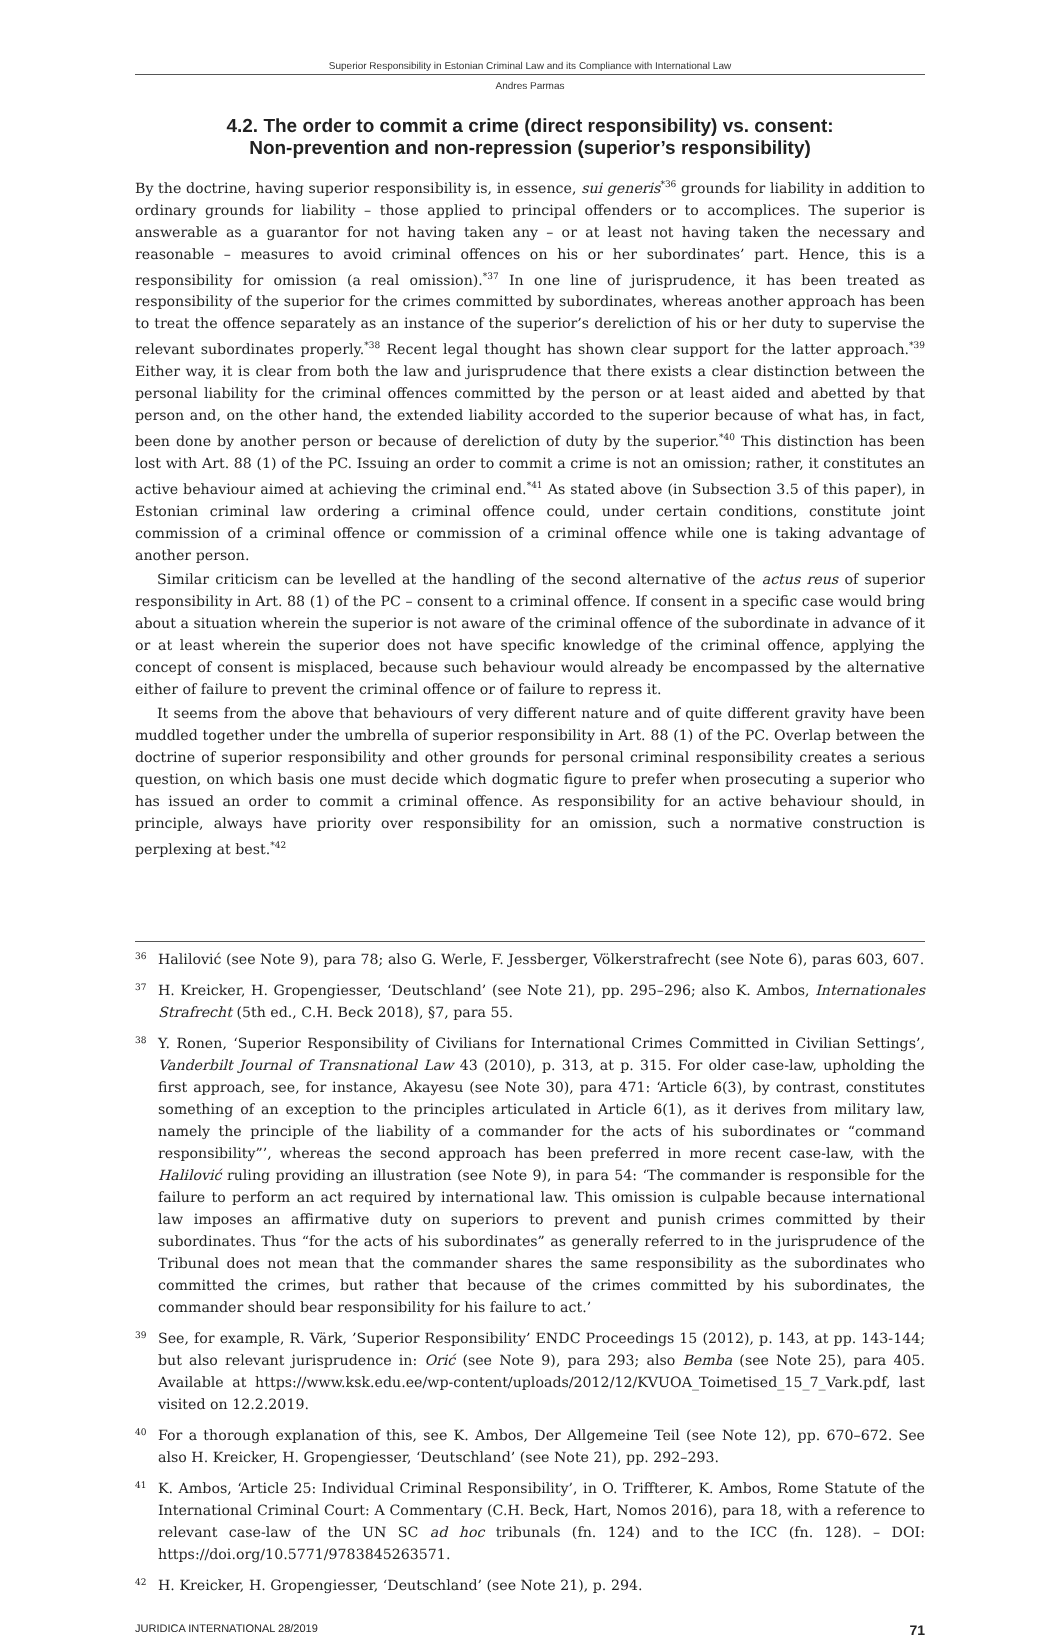Superior Responsibility in Estonian Criminal Law and its Compliance with International Law
Andres Parmas
4.2. The order to commit a crime (direct responsibility) vs. consent:
Non-prevention and non-repression (superior’s responsibility)
By the doctrine, having superior responsibility is, in essence, sui generis<sup>*36</sup> grounds for liability in addition to ordinary grounds for liability – those applied to principal offenders or to accomplices. The superior is answerable as a guarantor for not having taken any – or at least not having taken the necessary and reasonable – measures to avoid criminal offences on his or her subordinates’ part. Hence, this is a responsibility for omission (a real omission).<sup>*37</sup> In one line of jurisprudence, it has been treated as responsibility of the superior for the crimes committed by subordinates, whereas another approach has been to treat the offence separately as an instance of the superior’s dereliction of his or her duty to supervise the relevant subordinates properly.<sup>*38</sup> Recent legal thought has shown clear support for the latter approach.<sup>*39</sup> Either way, it is clear from both the law and jurisprudence that there exists a clear distinction between the personal liability for the criminal offences committed by the person or at least aided and abetted by that person and, on the other hand, the extended liability accorded to the superior because of what has, in fact, been done by another person or because of dereliction of duty by the superior.<sup>*40</sup> This distinction has been lost with Art. 88 (1) of the PC. Issuing an order to commit a crime is not an omission; rather, it constitutes an active behaviour aimed at achieving the criminal end.<sup>*41</sup> As stated above (in Subsection 3.5 of this paper), in Estonian criminal law ordering a criminal offence could, under certain conditions, constitute joint commission of a criminal offence or commission of a criminal offence while one is taking advantage of another person.
Similar criticism can be levelled at the handling of the second alternative of the actus reus of superior responsibility in Art. 88 (1) of the PC – consent to a criminal offence. If consent in a specific case would bring about a situation wherein the superior is not aware of the criminal offence of the subordinate in advance of it or at least wherein the superior does not have specific knowledge of the criminal offence, applying the concept of consent is misplaced, because such behaviour would already be encompassed by the alternative either of failure to prevent the criminal offence or of failure to repress it.
It seems from the above that behaviours of very different nature and of quite different gravity have been muddled together under the umbrella of superior responsibility in Art. 88 (1) of the PC. Overlap between the doctrine of superior responsibility and other grounds for personal criminal responsibility creates a serious question, on which basis one must decide which dogmatic figure to prefer when prosecuting a superior who has issued an order to commit a criminal offence. As responsibility for an active behaviour should, in principle, always have priority over responsibility for an omission, such a normative construction is perplexing at best.<sup>*42</sup>
36
Halilović (see Note 9), para 78; also G. Werle, F. Jessberger, Völkerstrafrecht (see Note 6), paras 603, 607.
37
H. Kreicker, H. Gropengiesser, ‘Deutschland’ (see Note 21), pp. 295–296; also K. Ambos, Internationales Strafrecht (5th ed., C.H. Beck 2018), §7, para 55.
38
Y. Ronen, ‘Superior Responsibility of Civilians for International Crimes Committed in Civilian Settings’, Vanderbilt Journal of Transnational Law 43 (2010), p. 313, at p. 315. For older case-law, upholding the first approach, see, for instance, Akayesu (see Note 30), para 471: ‘Article 6(3), by contrast, constitutes something of an exception to the principles articulated in Article 6(1), as it derives from military law, namely the principle of the liability of a commander for the acts of his subordinates or “command responsibility”’, whereas the second approach has been preferred in more recent case-law, with the Halilović ruling providing an illustration (see Note 9), in para 54: ‘The commander is responsible for the failure to perform an act required by international law. This omission is culpable because international law imposes an affirmative duty on superiors to prevent and punish crimes committed by their subordinates. Thus “for the acts of his subordinates” as generally referred to in the jurisprudence of the Tribunal does not mean that the commander shares the same responsibility as the subordinates who committed the crimes, but rather that because of the crimes committed by his subordinates, the commander should bear responsibility for his failure to act.’
39
See, for example, R. Värk, ’Superior Responsibility’ ENDC Proceedings 15 (2012), p. 143, at pp. 143-144; but also relevant jurisprudence in: Orić (see Note 9), para 293; also Bemba (see Note 25), para 405. Available at https://www.ksk.edu.ee/wp-content/uploads/2012/12/KVUOA_Toimetised_15_7_Vark.pdf, last visited on 12.2.2019.
40
For a thorough explanation of this, see K. Ambos, Der Allgemeine Teil (see Note 12), pp. 670–672. See also H. Kreicker, H. Gropengiesser, ‘Deutschland’ (see Note 21), pp. 292–293.
41
K. Ambos, ‘Article 25: Individual Criminal Responsibility’, in O. Triffterer, K. Ambos, Rome Statute of the International Criminal Court: A Commentary (C.H. Beck, Hart, Nomos 2016), para 18, with a reference to relevant case-law of the UN SC ad hoc tribunals (fn. 124) and to the ICC (fn. 128). – DOI: https://doi.org/10.5771/9783845263571.
42
H. Kreicker, H. Gropengiesser, ‘Deutschland’ (see Note 21), p. 294.
JURIDICA INTERNATIONAL 28/2019 71